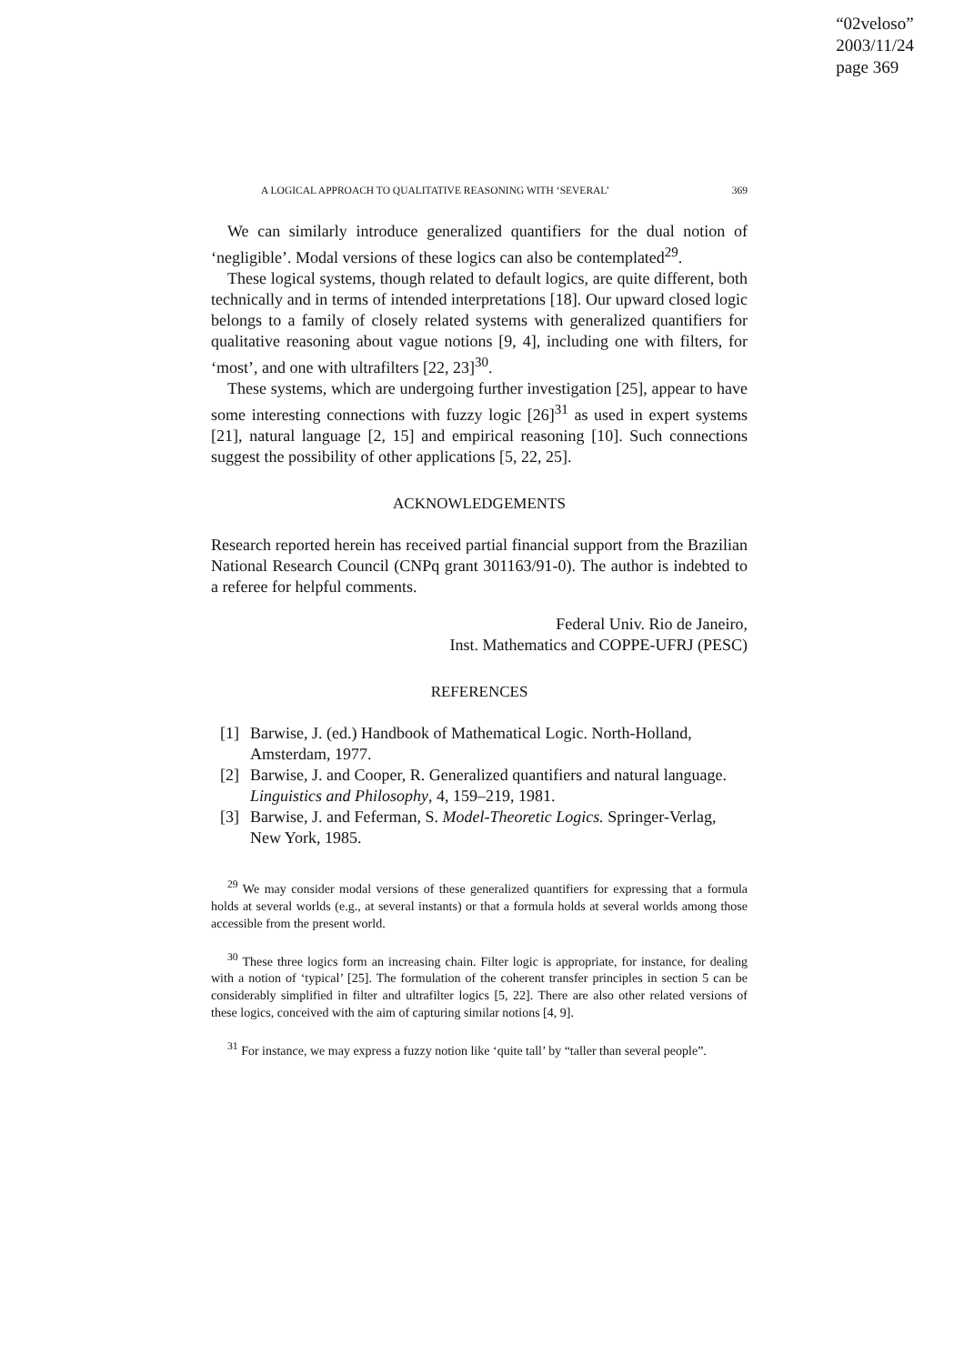“02veloso”
2003/11/24
page 369
A LOGICAL APPROACH TO QUALITATIVE REASONING WITH ‘SEVERAL’ 369
We can similarly introduce generalized quantifiers for the dual notion of ‘negligible’. Modal versions of these logics can also be contemplated<sup>29</sup>.
These logical systems, though related to default logics, are quite different, both technically and in terms of intended interpretations [18]. Our upward closed logic belongs to a family of closely related systems with generalized quantifiers for qualitative reasoning about vague notions [9, 4], including one with filters, for ‘most’, and one with ultrafilters [22, 23]<sup>30</sup>.
These systems, which are undergoing further investigation [25], appear to have some interesting connections with fuzzy logic [26]<sup>31</sup> as used in expert systems [21], natural language [2, 15] and empirical reasoning [10]. Such connections suggest the possibility of other applications [5, 22, 25].
ACKNOWLEDGEMENTS
Research reported herein has received partial financial support from the Brazilian National Research Council (CNPq grant 301163/91-0). The author is indebted to a referee for helpful comments.
Federal Univ. Rio de Janeiro,
Inst. Mathematics and COPPE-UFRJ (PESC)
REFERENCES
[1] Barwise, J. (ed.) Handbook of Mathematical Logic. North-Holland, Amsterdam, 1977.
[2] Barwise, J. and Cooper, R. Generalized quantifiers and natural language. Linguistics and Philosophy, 4, 159–219, 1981.
[3] Barwise, J. and Feferman, S. Model-Theoretic Logics. Springer-Verlag, New York, 1985.
<sup>29</sup> We may consider modal versions of these generalized quantifiers for expressing that a formula holds at several worlds (e.g., at several instants) or that a formula holds at several worlds among those accessible from the present world.
<sup>30</sup> These three logics form an increasing chain. Filter logic is appropriate, for instance, for dealing with a notion of ‘typical’ [25]. The formulation of the coherent transfer principles in section 5 can be considerably simplified in filter and ultrafilter logics [5, 22]. There are also other related versions of these logics, conceived with the aim of capturing similar notions [4, 9].
<sup>31</sup> For instance, we may express a fuzzy notion like ‘quite tall’ by “taller than several people”.